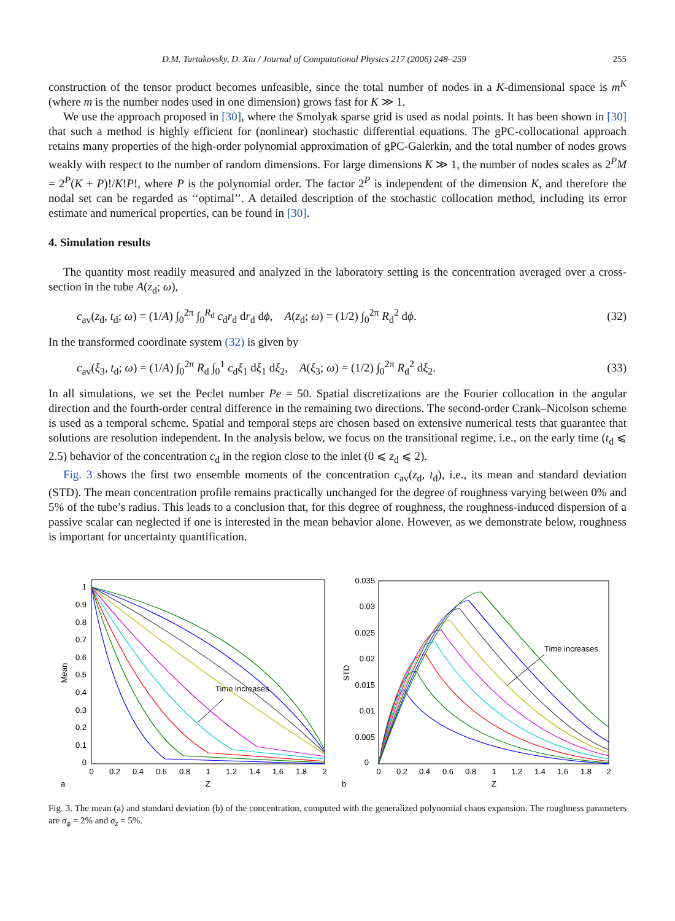D.M. Tartakovsky, D. Xiu / Journal of Computational Physics 217 (2006) 248–259 255
construction of the tensor product becomes unfeasible, since the total number of nodes in a K-dimensional space is m<sup>K</sup> (where m is the number nodes used in one dimension) grows fast for K ≫ 1.
We use the approach proposed in [30], where the Smolyak sparse grid is used as nodal points. It has been shown in [30] that such a method is highly efficient for (nonlinear) stochastic differential equations. The gPC-collocational approach retains many properties of the high-order polynomial approximation of gPC-Galerkin, and the total number of nodes grows weakly with respect to the number of random dimensions. For large dimensions K ≫ 1, the number of nodes scales as 2<sup>P</sup>M = 2<sup>P</sup>(K + P)!/K!P!, where P is the polynomial order. The factor 2<sup>P</sup> is independent of the dimension K, and therefore the nodal set can be regarded as ‘‘optimal’’. A detailed description of the stochastic collocation method, including its error estimate and numerical properties, can be found in [30].
4. Simulation results
The quantity most readily measured and analyzed in the laboratory setting is the concentration averaged over a cross-section in the tube A(z<sub>d</sub>; ω),
c<sub>av</sub>(z<sub>d</sub>, t<sub>d</sub>; ω) = (1/A) ∫<sub>0</sub><sup>2π</sup> ∫<sub>0</sub><sup>R<sub>d</sub></sup> c<sub>d</sub>r<sub>d</sub> dr<sub>d</sub> dϕ, A(z<sub>d</sub>; ω) = (1/2) ∫<sub>0</sub><sup>2π</sup> R<sub>d</sub><sup>2</sup> dϕ. (32)
In the transformed coordinate system (32) is given by
c<sub>av</sub>(ξ<sub>3</sub>, t<sub>d</sub>; ω) = (1/A) ∫<sub>0</sub><sup>2π</sup> R<sub>d</sub> ∫<sub>0</sub><sup>1</sup> c<sub>d</sub>ξ<sub>1</sub> dξ<sub>1</sub> dξ<sub>2</sub>, A(ξ<sub>3</sub>; ω) = (1/2) ∫<sub>0</sub><sup>2π</sup> R<sub>d</sub><sup>2</sup> dξ<sub>2</sub>. (33)
In all simulations, we set the Peclet number Pe = 50. Spatial discretizations are the Fourier collocation in the angular direction and the fourth-order central difference in the remaining two directions. The second-order Crank–Nicolson scheme is used as a temporal scheme. Spatial and temporal steps are chosen based on extensive numerical tests that guarantee that solutions are resolution independent. In the analysis below, we focus on the transitional regime, i.e., on the early time (t<sub>d</sub> ⩽ 2.5) behavior of the concentration c<sub>d</sub> in the region close to the inlet (0 ⩽ z<sub>d</sub> ⩽ 2).
Fig. 3 shows the first two ensemble moments of the concentration c<sub>av</sub>(z<sub>d</sub>, t<sub>d</sub>), i.e., its mean and standard deviation (STD). The mean concentration profile remains practically unchanged for the degree of roughness varying between 0% and 5% of the tube’s radius. This leads to a conclusion that, for this degree of roughness, the roughness-induced dispersion of a passive scalar can neglected if one is interested in the mean behavior alone. However, as we demonstrate below, roughness is important for uncertainty quantification.
1
0.9
0.8
0.7
0.6
0.5
0.4
0.3
0.2
0.1
0
0
0.2
0.4
0.6
0.8
1
1.2
1.4
1.6
1.8
2
Z
a
Mean
Time increases
0.035
0.03
0.025
0.02
0.015
0.01
0.005
0
0
0.2
0.4
0.6
0.8
1
1.2
1.4
1.6
1.8
2
Z
b
STD
Time increases
Fig. 3. The mean (a) and standard deviation (b) of the concentration, computed with the generalized polynomial chaos expansion. The roughness parameters are σ<sub>ϕ</sub> = 2% and σ<sub>z</sub> = 5%.